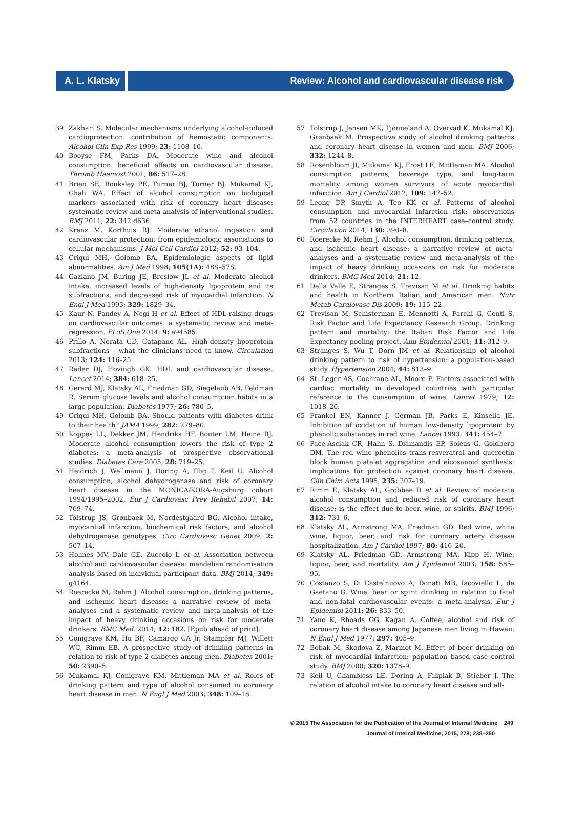A. L. Klatsky Review: Alcohol and cardiovascular disease risk
39 Zakhari S. Molecular mechanisms underlying alcohol-induced cardioprotection: contribution of hemostatic components. Alcohol Clin Exp Res 1999; 23: 1108–10.
40 Booyse FM, Parks DA. Moderate wine and alcohol consumption: beneficial effects on cardiovascular disease. Thromb Haemost 2001; 86: 517–28.
41 Brien SE, Ronksley PE, Turner BJ, Turner BJ, Mukamal KJ, Ghali WA. Effect of alcohol consumption on biological markers associated with risk of coronary heart disease: systematic review and meta-analysis of interventional studies. BMJ 2011; 22: 342:d636.
42 Krenz M, Korthuis RJ. Moderate ethanol ingestion and cardiovascular protection: from epidemiologic associations to cellular mechanisms. J Mol Cell Cardiol 2012; 52: 93–104.
43 Criqui MH, Golomb BA. Epidemiologic aspects of lipid abnormalities. Am J Med 1998; 105(1A): 48S–57S.
44 Gaziano JM, Buring JE, Breslow JL et al. Moderate alcohol intake, increased levels of high-density lipoprotein and its subfractions, and decreased risk of myocardial infarction. N Engl J Med 1993; 329: 1829–34.
45 Kaur N, Pandey A, Negi H et al. Effect of HDL-raising drugs on cardiovascular outcomes: a systematic review and meta-regression. PLoS One 2014; 9: e94585.
46 Prillo A, Norata GD, Catapano AL. High-density lipoprotein subfractions – what the clinicians need to know. Circulation 2013; 124: 116–25.
47 Rader DJ, Hovingh GK. HDL and cardiovascular disease. Lancet 2014; 384: 618–25.
48 Gerard MJ, Klatsky AL, Friedman GD, Siegelaub AB, Feldman R. Serum glucose levels and alcohol consumption habits in a large population. Diabetes 1977; 26: 780–5.
49 Criqui MH, Golomb BA. Should patients with diabetes drink to their health? JAMA 1999; 282: 279–80.
50 Koppes LL, Dekker JM, Hendriks HF, Bouter LM, Heine RJ. Moderate alcohol consumption lowers the risk of type 2 diabetes: a meta-analysis of prospective observational studies. Diabetes Care 2005; 28: 719–25.
51 Heidrich J, Wellmann J, Döring A, Illig T, Keil U. Alcohol consumption, alcohol dehydrogenase and risk of coronary heart disease in the MONICA/KORA-Augsburg cohort 1994/1995–2002. Eur J Cardiovasc Prev Rehabil 2007; 14: 769–74.
52 Tolstrup JS, Grønbaek M, Nordestgaard BG. Alcohol intake, myocardial infarction, biochemical risk factors, and alcohol dehydrogenase genotypes. Circ Cardiovasc Genet 2009; 2: 507–14.
53 Holmes MV, Dale CE, Zuccolo L et al. Association between alcohol and cardiovascular disease: mendelian randomisation analysis based on individual participant data. BMJ 2014; 349: g4164.
54 Roerecke M, Rehm J. Alcohol consumption, drinking patterns, and ischemic heart disease: a narrative review of meta-analyses and a systematic review and meta-analysis of the impact of heavy drinking occasions on risk for moderate drinkers. BMC Med. 2014; 12: 182. [Epub ahead of print].
55 Conigrave KM, Hu BF, Camargo CA Jr, Stampfer MJ, Willett WC, Rimm EB. A prospective study of drinking patterns in relation to risk of type 2 diabetes among men. Diabetes 2001; 50: 2390–5.
56 Mukamal KJ, Conigrave KM, Mittleman MA et al. Roles of drinking pattern and type of alcohol consumed in coronary heart disease in men. N Engl J Med 2003; 348: 109–18.
57 Tolstrup J, Jensen MK, Tjønneland A, Overvad K, Mukamal KJ, Grønbaek M. Prospective study of alcohol drinking patterns and coronary heart disease in women and men. BMJ 2006; 332: 1244–8.
58 Rosenbloom JI, Mukamal KJ, Frost LE, Mittleman MA. Alcohol consumption patterns, beverage type, and long-term mortality among women survivors of acute myocardial infarction. Am J Cardiol 2012; 109: 147–52.
59 Leong DP, Smyth A, Teo KK et al. Patterns of alcohol consumption and myocardial infarction risk: observations from 52 countries in the INTERHEART case–control study. Circulation 2014; 130: 390–8.
60 Roerecke M, Rehm J. Alcohol consumption, drinking patterns, and ischemic heart disease: a narrative review of meta-analyses and a systematic review and meta-analysis of the impact of heavy drinking occasions on risk for moderate drinkers. BMC Med 2014; 21: 12.
61 Della Valle E, Stranges S, Trevisan M et al. Drinking habits and health in Northern Italian and American men. Nutr Metab Cardiovasc Dis 2009; 19: 115–22.
62 Trevisan M, Schisterman E, Mennotti A, Farchi G, Conti S, Risk Factor and Life Expectancy Research Group. Drinking pattern and mortality: the Italian Risk Factor and Life Expectancy pooling project. Ann Epidemiol 2001; 11: 312–9.
63 Stranges S, Wu T, Dorn JM et al. Relationship of alcohol drinking pattern to risk of hypertension: a population-based study. Hypertension 2004; 44: 813–9.
64 St. Leger AS, Cochrane AL, Moore F. Factors associated with cardiac mortality in developed countries with particular reference to the consumption of wine. Lancet 1979; 12: 1018–20.
65 Frankel EN, Kanner J, German JB, Parks E, Kinsella JE. Inhibition of oxidation of human low-density lipoprotein by phenolic substances in red wine. Lancet 1993; 341: 454–7.
66 Pace-Asciak CR, Hahn S, Diamandis EP, Soleas G, Goldberg DM. The red wine phenolics trans-resveratrol and quercetin block human platelet aggregation and eicosanoid synthesis: implications for protection against coronary heart disease. Clin Chim Acta 1995; 235: 207–19.
67 Rimm E, Klatsky AL, Grobbee D et al. Review of moderate alcohol consumption and reduced risk of coronary heart disease: is the effect due to beer, wine, or spirits. BMJ 1996; 312: 731–6.
68 Klatsky AL, Armstrong MA, Friedman GD. Red wine, white wine, liquor, beer, and risk for coronary artery disease hospitalization. Am J Cardiol 1997; 80: 416–20.
69 Klatsky AL, Friedman GD, Armstrong MA, Kipp H. Wine, liquor, beer, and mortality. Am J Epidemiol 2003; 158: 585–95.
70 Costanzo S, Di Castelnuovo A, Donati MB, Iacoviello L, de Gaetano G. Wine, beer or spirit drinking in relation to fatal and non-fatal cardiovascular events: a meta-analysis. Eur J Epidemiol 2011; 26: 833–50.
71 Yano K, Rhoads GG, Kagan A. Coffee, alcohol and risk of coronary heart disease among Japanese men living in Hawaii. N Engl J Med 1977; 297: 405–9.
72 Bobak M, Skodova Z, Marmot M. Effect of beer drinking on risk of myocardial infarction: population based case–control study. BMJ 2000; 320: 1378–9.
73 Keil U, Chambless LE, Doring A, Filipiak B, Stieber J. The relation of alcohol intake to coronary heart disease and all-
© 2015 The Association for the Publication of the Journal of Internal Medicine 249
Journal of Internal Medicine, 2015, 278; 238–250